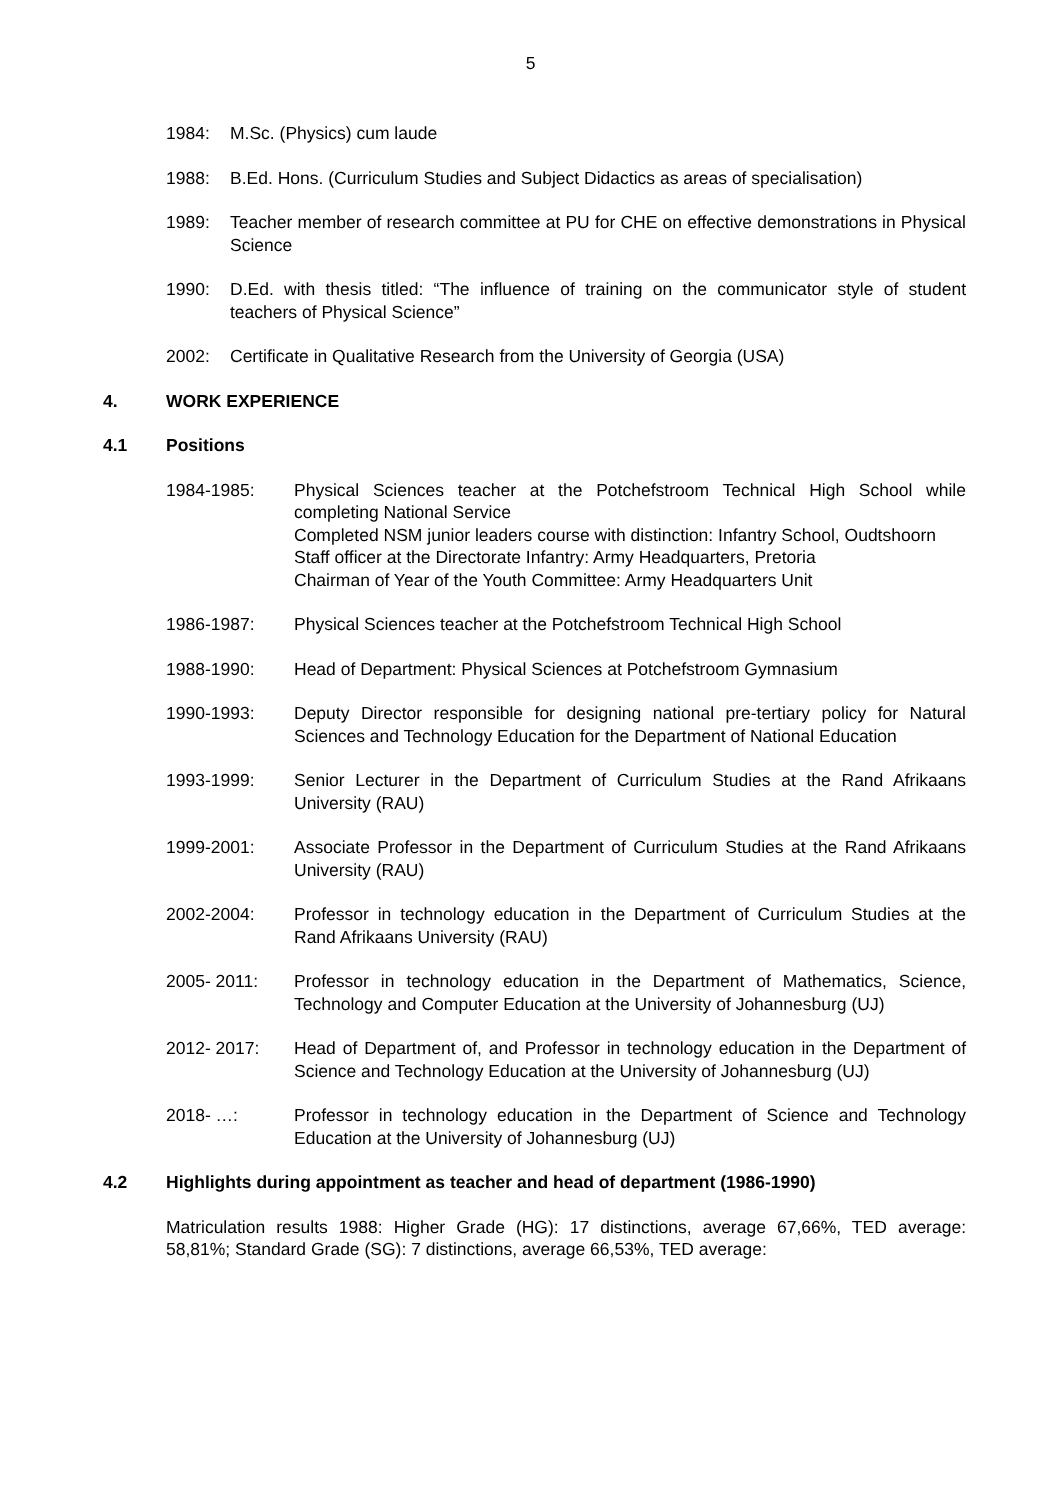5
1984: M.Sc. (Physics) cum laude
1988: B.Ed. Hons. (Curriculum Studies and Subject Didactics as areas of specialisation)
1989: Teacher member of research committee at PU for CHE on effective demonstrations in Physical Science
1990: D.Ed. with thesis titled: “The influence of training on the communicator style of student teachers of Physical Science”
2002: Certificate in Qualitative Research from the University of Georgia (USA)
4. WORK EXPERIENCE
4.1 Positions
1984-1985: Physical Sciences teacher at the Potchefstroom Technical High School while completing National Service
Completed NSM junior leaders course with distinction: Infantry School, Oudtshoorn
Staff officer at the Directorate Infantry: Army Headquarters, Pretoria
Chairman of Year of the Youth Committee: Army Headquarters Unit
1986-1987: Physical Sciences teacher at the Potchefstroom Technical High School
1988-1990: Head of Department: Physical Sciences at Potchefstroom Gymnasium
1990-1993: Deputy Director responsible for designing national pre-tertiary policy for Natural Sciences and Technology Education for the Department of National Education
1993-1999: Senior Lecturer in the Department of Curriculum Studies at the Rand Afrikaans University (RAU)
1999-2001: Associate Professor in the Department of Curriculum Studies at the Rand Afrikaans University (RAU)
2002-2004: Professor in technology education in the Department of Curriculum Studies at the Rand Afrikaans University (RAU)
2005- 2011: Professor in technology education in the Department of Mathematics, Science, Technology and Computer Education at the University of Johannesburg (UJ)
2012- 2017: Head of Department of, and Professor in technology education in the Department of Science and Technology Education at the University of Johannesburg (UJ)
2018- …: Professor in technology education in the Department of Science and Technology Education at the University of Johannesburg (UJ)
4.2 Highlights during appointment as teacher and head of department (1986-1990)
Matriculation results 1988: Higher Grade (HG): 17 distinctions, average 67,66%, TED average: 58,81%; Standard Grade (SG): 7 distinctions, average 66,53%, TED average: